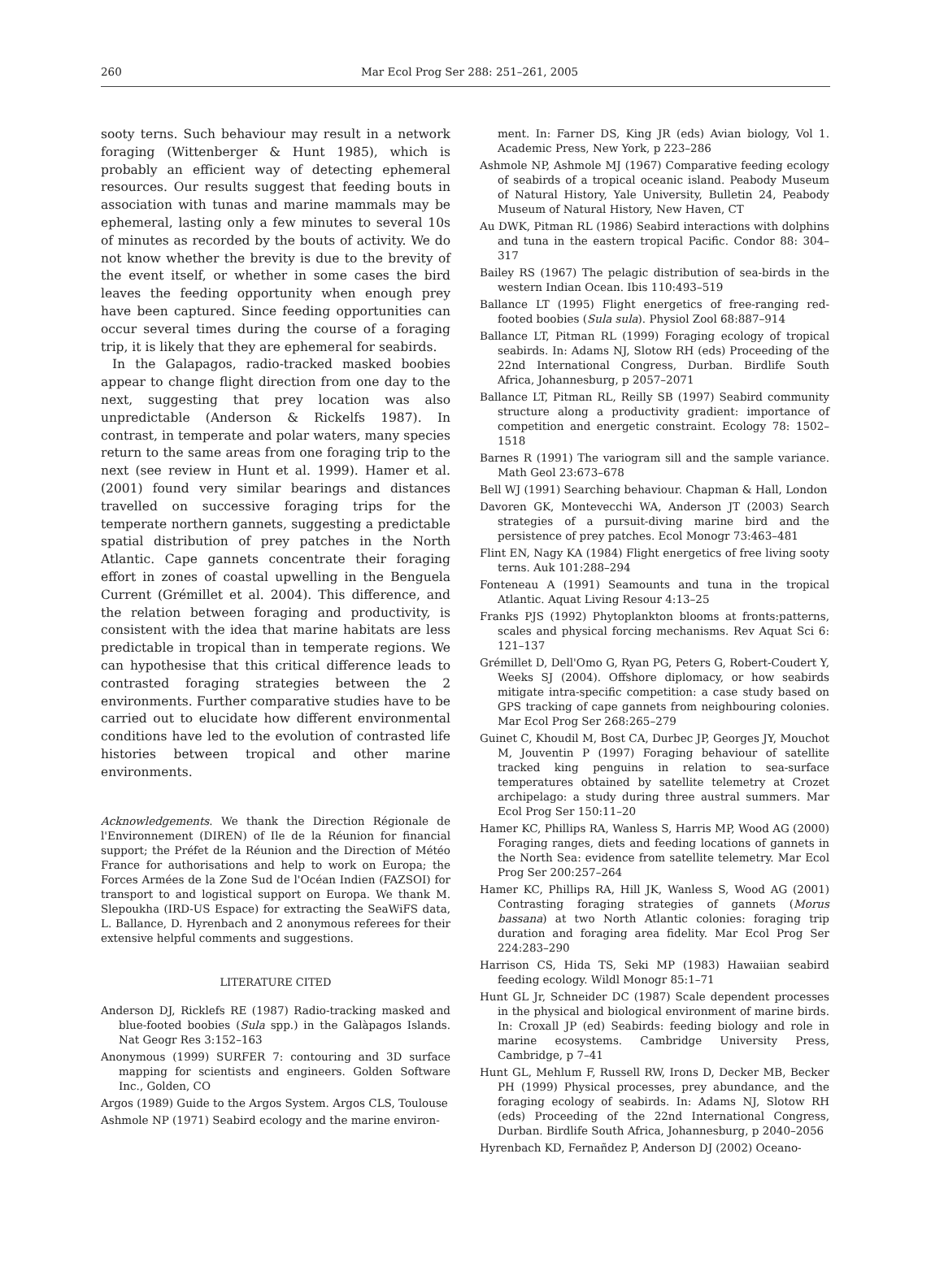260 Mar Ecol Prog Ser 288: 251–261, 2005
sooty terns. Such behaviour may result in a network foraging (Wittenberger & Hunt 1985), which is probably an efficient way of detecting ephemeral resources. Our results suggest that feeding bouts in association with tunas and marine mammals may be ephemeral, lasting only a few minutes to several 10s of minutes as recorded by the bouts of activity. We do not know whether the brevity is due to the brevity of the event itself, or whether in some cases the bird leaves the feeding opportunity when enough prey have been captured. Since feeding opportunities can occur several times during the course of a foraging trip, it is likely that they are ephemeral for seabirds.
In the Galapagos, radio-tracked masked boobies appear to change flight direction from one day to the next, suggesting that prey location was also unpredictable (Anderson & Rickelfs 1987). In contrast, in temperate and polar waters, many species return to the same areas from one foraging trip to the next (see review in Hunt et al. 1999). Hamer et al. (2001) found very similar bearings and distances travelled on successive foraging trips for the temperate northern gannets, suggesting a predictable spatial distribution of prey patches in the North Atlantic. Cape gannets concentrate their foraging effort in zones of coastal upwelling in the Benguela Current (Grémillet et al. 2004). This difference, and the relation between foraging and productivity, is consistent with the idea that marine habitats are less predictable in tropical than in temperate regions. We can hypothesise that this critical difference leads to contrasted foraging strategies between the 2 environments. Further comparative studies have to be carried out to elucidate how different environmental conditions have led to the evolution of contrasted life histories between tropical and other marine environments.
Acknowledgements. We thank the Direction Régionale de l'Environnement (DIREN) of Ile de la Réunion for financial support; the Préfet de la Réunion and the Direction of Météo France for authorisations and help to work on Europa; the Forces Armées de la Zone Sud de l'Océan Indien (FAZSOI) for transport to and logistical support on Europa. We thank M. Slepoukha (IRD-US Espace) for extracting the SeaWiFS data, L. Ballance, D. Hyrenbach and 2 anonymous referees for their extensive helpful comments and suggestions.
LITERATURE CITED
Anderson DJ, Ricklefs RE (1987) Radio-tracking masked and blue-footed boobies (Sula spp.) in the Galàpagos Islands. Nat Geogr Res 3:152–163
Anonymous (1999) SURFER 7: contouring and 3D surface mapping for scientists and engineers. Golden Software Inc., Golden, CO
Argos (1989) Guide to the Argos System. Argos CLS, Toulouse
Ashmole NP (1971) Seabird ecology and the marine environ-
ment. In: Farner DS, King JR (eds) Avian biology, Vol 1. Academic Press, New York, p 223–286
Ashmole NP, Ashmole MJ (1967) Comparative feeding ecology of seabirds of a tropical oceanic island. Peabody Museum of Natural History, Yale University, Bulletin 24, Peabody Museum of Natural History, New Haven, CT
Au DWK, Pitman RL (1986) Seabird interactions with dolphins and tuna in the eastern tropical Pacific. Condor 88: 304–317
Bailey RS (1967) The pelagic distribution of sea-birds in the western Indian Ocean. Ibis 110:493–519
Ballance LT (1995) Flight energetics of free-ranging red-footed boobies (Sula sula). Physiol Zool 68:887–914
Ballance LT, Pitman RL (1999) Foraging ecology of tropical seabirds. In: Adams NJ, Slotow RH (eds) Proceeding of the 22nd International Congress, Durban. Birdlife South Africa, Johannesburg, p 2057–2071
Ballance LT, Pitman RL, Reilly SB (1997) Seabird community structure along a productivity gradient: importance of competition and energetic constraint. Ecology 78: 1502–1518
Barnes R (1991) The variogram sill and the sample variance. Math Geol 23:673–678
Bell WJ (1991) Searching behaviour. Chapman & Hall, London
Davoren GK, Montevecchi WA, Anderson JT (2003) Search strategies of a pursuit-diving marine bird and the persistence of prey patches. Ecol Monogr 73:463–481
Flint EN, Nagy KA (1984) Flight energetics of free living sooty terns. Auk 101:288–294
Fonteneau A (1991) Seamounts and tuna in the tropical Atlantic. Aquat Living Resour 4:13–25
Franks PJS (1992) Phytoplankton blooms at fronts:patterns, scales and physical forcing mechanisms. Rev Aquat Sci 6: 121–137
Grémillet D, Dell'Omo G, Ryan PG, Peters G, Robert-Coudert Y, Weeks SJ (2004). Offshore diplomacy, or how seabirds mitigate intra-specific competition: a case study based on GPS tracking of cape gannets from neighbouring colonies. Mar Ecol Prog Ser 268:265–279
Guinet C, Khoudil M, Bost CA, Durbec JP, Georges JY, Mouchot M, Jouventin P (1997) Foraging behaviour of satellite tracked king penguins in relation to sea-surface temperatures obtained by satellite telemetry at Crozet archipelago: a study during three austral summers. Mar Ecol Prog Ser 150:11–20
Hamer KC, Phillips RA, Wanless S, Harris MP, Wood AG (2000) Foraging ranges, diets and feeding locations of gannets in the North Sea: evidence from satellite telemetry. Mar Ecol Prog Ser 200:257–264
Hamer KC, Phillips RA, Hill JK, Wanless S, Wood AG (2001) Contrasting foraging strategies of gannets (Morus bassana) at two North Atlantic colonies: foraging trip duration and foraging area fidelity. Mar Ecol Prog Ser 224:283–290
Harrison CS, Hida TS, Seki MP (1983) Hawaiian seabird feeding ecology. Wildl Monogr 85:1–71
Hunt GL Jr, Schneider DC (1987) Scale dependent processes in the physical and biological environment of marine birds. In: Croxall JP (ed) Seabirds: feeding biology and role in marine ecosystems. Cambridge University Press, Cambridge, p 7–41
Hunt GL, Mehlum F, Russell RW, Irons D, Decker MB, Becker PH (1999) Physical processes, prey abundance, and the foraging ecology of seabirds. In: Adams NJ, Slotow RH (eds) Proceeding of the 22nd International Congress, Durban. Birdlife South Africa, Johannesburg, p 2040–2056
Hyrenbach KD, Fernañdez P, Anderson DJ (2002) Oceano-